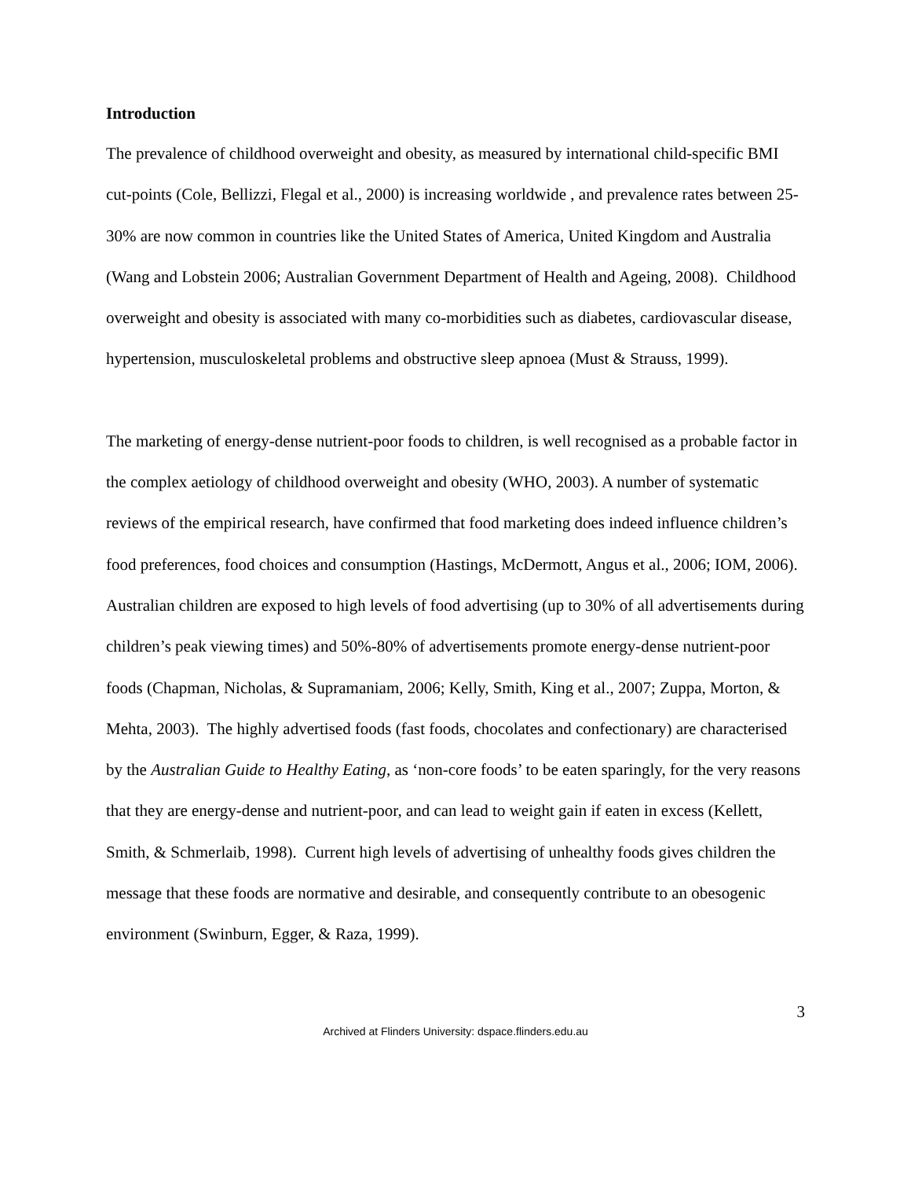Introduction
The prevalence of childhood overweight and obesity, as measured by international child-specific BMI cut-points (Cole, Bellizzi, Flegal et al., 2000) is increasing worldwide , and prevalence rates between 25-30% are now common in countries like the United States of America, United Kingdom and Australia (Wang and Lobstein 2006; Australian Government Department of Health and Ageing, 2008). Childhood overweight and obesity is associated with many co-morbidities such as diabetes, cardiovascular disease, hypertension, musculoskeletal problems and obstructive sleep apnoea (Must & Strauss, 1999).
The marketing of energy-dense nutrient-poor foods to children, is well recognised as a probable factor in the complex aetiology of childhood overweight and obesity (WHO, 2003). A number of systematic reviews of the empirical research, have confirmed that food marketing does indeed influence children’s food preferences, food choices and consumption (Hastings, McDermott, Angus et al., 2006; IOM, 2006). Australian children are exposed to high levels of food advertising (up to 30% of all advertisements during children’s peak viewing times) and 50%-80% of advertisements promote energy-dense nutrient-poor foods (Chapman, Nicholas, & Supramaniam, 2006; Kelly, Smith, King et al., 2007; Zuppa, Morton, & Mehta, 2003). The highly advertised foods (fast foods, chocolates and confectionary) are characterised by the Australian Guide to Healthy Eating, as ‘non-core foods’ to be eaten sparingly, for the very reasons that they are energy-dense and nutrient-poor, and can lead to weight gain if eaten in excess (Kellett, Smith, & Schmerlaib, 1998). Current high levels of advertising of unhealthy foods gives children the message that these foods are normative and desirable, and consequently contribute to an obesogenic environment (Swinburn, Egger, & Raza, 1999).
3
Archived at Flinders University: dspace.flinders.edu.au